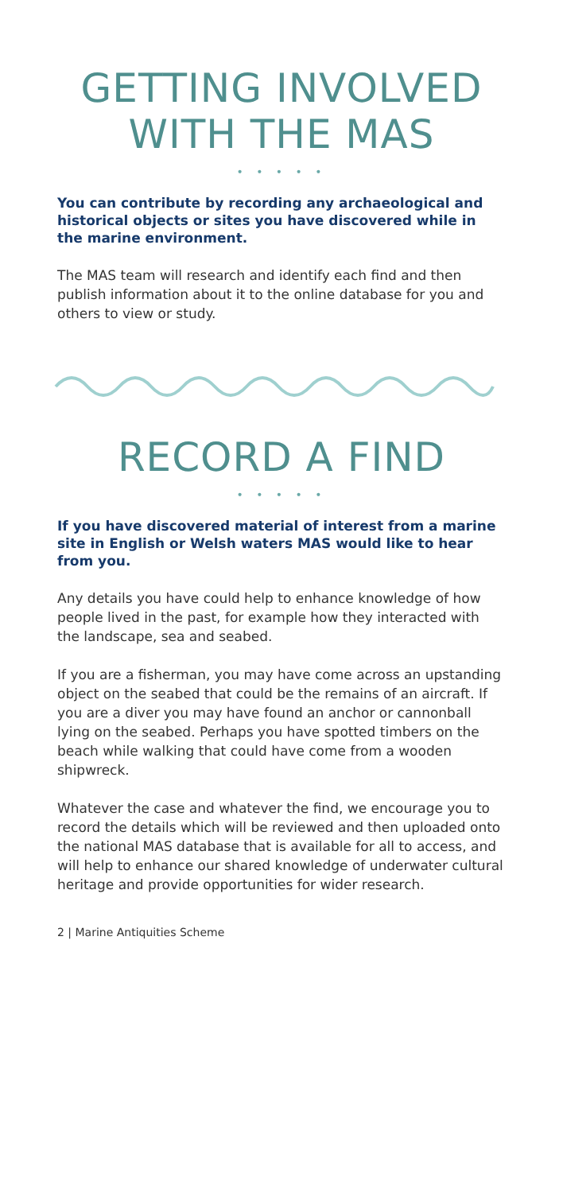GETTING INVOLVED
WITH THE MAS
• • • • •
You can contribute by recording any archaeological and historical objects or sites you have discovered while in the marine environment.
The MAS team will research and identify each find and then publish information about it to the online database for you and others to view or study.
RECORD A FIND
• • • • •
If you have discovered material of interest from a marine site in English or Welsh waters MAS would like to hear from you.
Any details you have could help to enhance knowledge of how people lived in the past, for example how they interacted with the landscape, sea and seabed.
If you are a fisherman, you may have come across an upstanding object on the seabed that could be the remains of an aircraft. If you are a diver you may have found an anchor or cannonball lying on the seabed. Perhaps you have spotted timbers on the beach while walking that could have come from a wooden shipwreck.
Whatever the case and whatever the find, we encourage you to record the details which will be reviewed and then uploaded onto the national MAS database that is available for all to access, and will help to enhance our shared knowledge of underwater cultural heritage and provide opportunities for wider research.
2 | Marine Antiquities Scheme